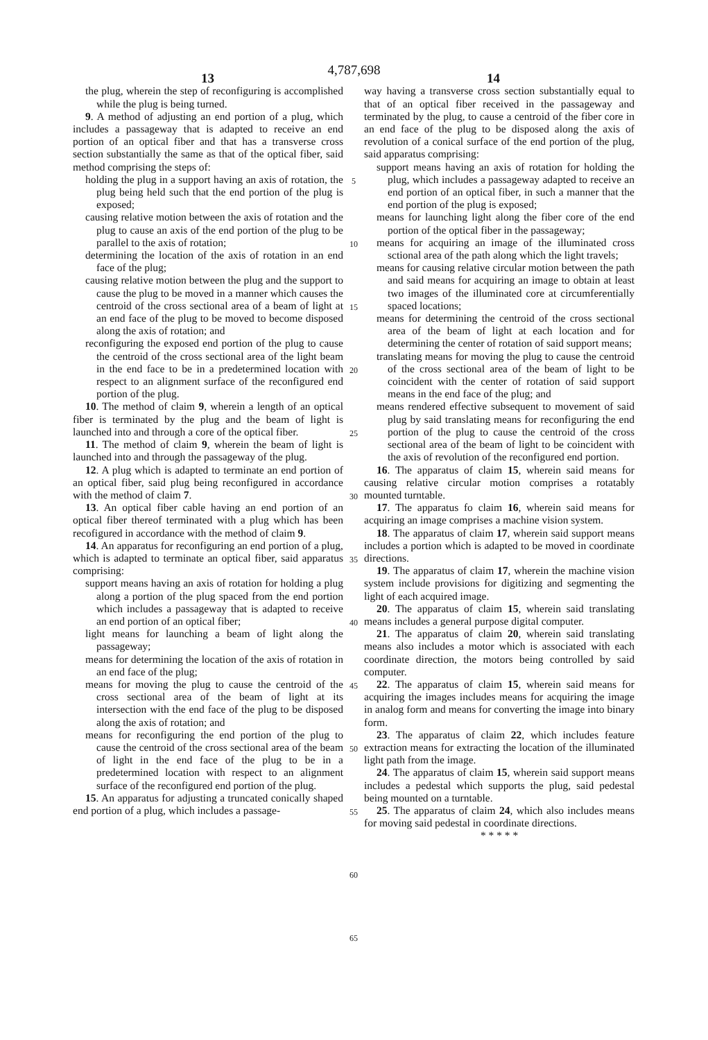4,787,698
13 14
the plug, wherein the step of reconfiguring is accomplished while the plug is being turned.
9. A method of adjusting an end portion of a plug, which includes a passageway that is adapted to receive an end portion of an optical fiber and that has a transverse cross section substantially the same as that of the optical fiber, said method comprising the steps of:
holding the plug in a support having an axis of rotation, the plug being held such that the end portion of the plug is exposed;
causing relative motion between the axis of rotation and the plug to cause an axis of the end portion of the plug to be parallel to the axis of rotation;
determining the location of the axis of rotation in an end face of the plug;
causing relative motion between the plug and the support to cause the plug to be moved in a manner which causes the centroid of the cross sectional area of a beam of light at an end face of the plug to be moved to become disposed along the axis of rotation; and
reconfiguring the exposed end portion of the plug to cause the centroid of the cross sectional area of the light beam in the end face to be in a predetermined location with respect to an alignment surface of the reconfigured end portion of the plug.
10. The method of claim 9, wherein a length of an optical fiber is terminated by the plug and the beam of light is launched into and through a core of the optical fiber.
11. The method of claim 9, wherein the beam of light is launched into and through the passageway of the plug.
12. A plug which is adapted to terminate an end portion of an optical fiber, said plug being reconfigured in accordance with the method of claim 7.
13. An optical fiber cable having an end portion of an optical fiber thereof terminated with a plug which has been recofigured in accordance with the method of claim 9.
14. An apparatus for reconfiguring an end portion of a plug, which is adapted to terminate an optical fiber, said apparatus comprising:
support means having an axis of rotation for holding a plug along a portion of the plug spaced from the end portion which includes a passageway that is adapted to receive an end portion of an optical fiber;
light means for launching a beam of light along the passageway;
means for determining the location of the axis of rotation in an end face of the plug;
means for moving the plug to cause the centroid of the cross sectional area of the beam of light at its intersection with the end face of the plug to be disposed along the axis of rotation; and
means for reconfiguring the end portion of the plug to cause the centroid of the cross sectional area of the beam of light in the end face of the plug to be in a predetermined location with respect to an alignment surface of the reconfigured end portion of the plug.
15. An apparatus for adjusting a truncated conically shaped end portion of a plug, which includes a passage-
5
10
15
20
25
30
35
40
45
50
55
60
65
way having a transverse cross section substantially equal to that of an optical fiber received in the passageway and terminated by the plug, to cause a centroid of the fiber core in an end face of the plug to be disposed along the axis of revolution of a conical surface of the end portion of the plug, said apparatus comprising:
support means having an axis of rotation for holding the plug, which includes a passageway adapted to receive an end portion of an optical fiber, in such a manner that the end portion of the plug is exposed;
means for launching light along the fiber core of the end portion of the optical fiber in the passageway;
means for acquiring an image of the illuminated cross sctional area of the path along which the light travels;
means for causing relative circular motion between the path and said means for acquiring an image to obtain at least two images of the illuminated core at circumferentially spaced locations;
means for determining the centroid of the cross sectional area of the beam of light at each location and for determining the center of rotation of said support means;
translating means for moving the plug to cause the centroid of the cross sectional area of the beam of light to be coincident with the center of rotation of said support means in the end face of the plug; and
means rendered effective subsequent to movement of said plug by said translating means for reconfiguring the end portion of the plug to cause the centroid of the cross sectional area of the beam of light to be coincident with the axis of revolution of the reconfigured end portion.
16. The apparatus of claim 15, wherein said means for causing relative circular motion comprises a rotatably mounted turntable.
17. The apparatus fo claim 16, wherein said means for acquiring an image comprises a machine vision system.
18. The apparatus of claim 17, wherein said support means includes a portion which is adapted to be moved in coordinate directions.
19. The apparatus of claim 17, wherein the machine vision system include provisions for digitizing and segmenting the light of each acquired image.
20. The apparatus of claim 15, wherein said translating means includes a general purpose digital computer.
21. The apparatus of claim 20, wherein said translating means also includes a motor which is associated with each coordinate direction, the motors being controlled by said computer.
22. The apparatus of claim 15, wherein said means for acquiring the images includes means for acquiring the image in analog form and means for converting the image into binary form.
23. The apparatus of claim 22, which includes feature extraction means for extracting the location of the illuminated light path from the image.
24. The apparatus of claim 15, wherein said support means includes a pedestal which supports the plug, said pedestal being mounted on a turntable.
25. The apparatus of claim 24, which also includes means for moving said pedestal in coordinate directions.
* * * * *